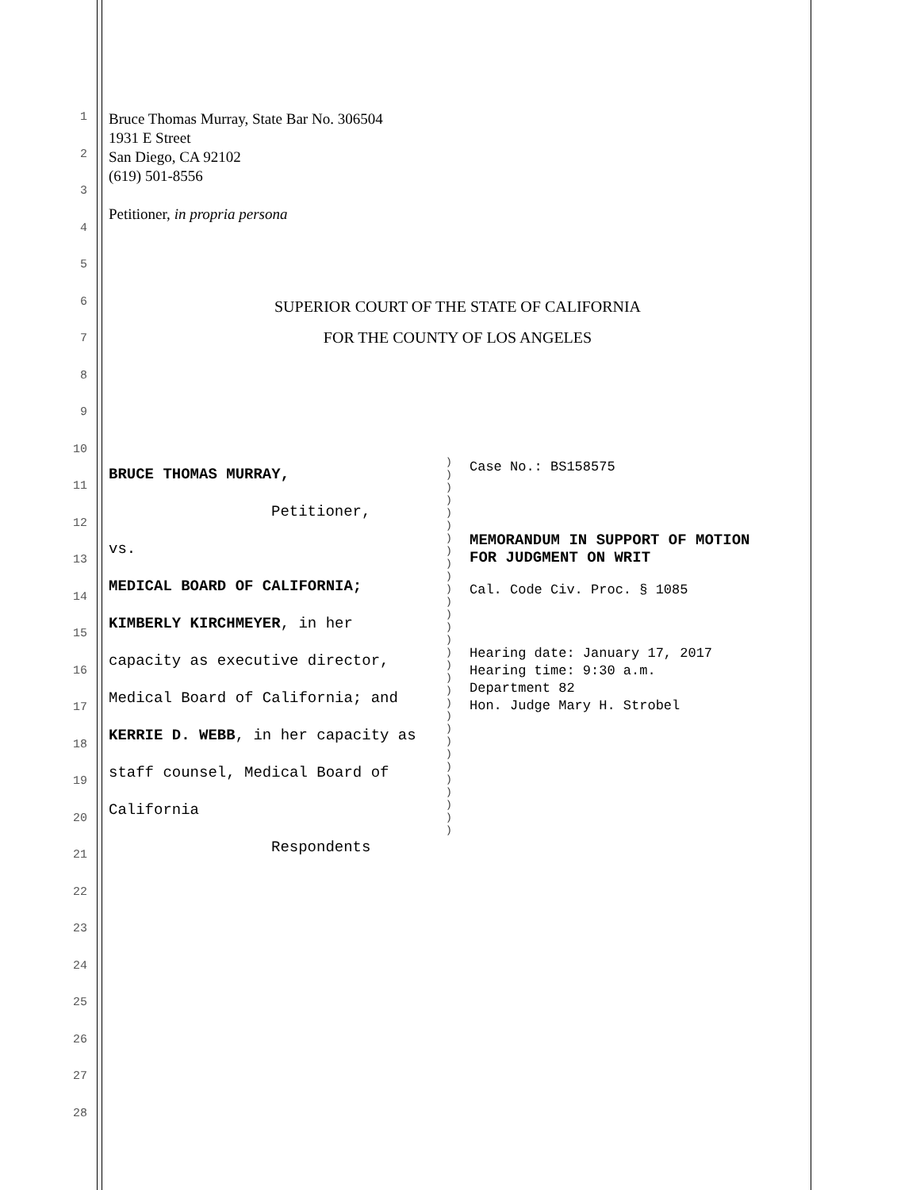1
2
3
4
5
6
7
8
9
10
11
12
13
14
15
16
17
18
19
20
21
22
23
24
25
26
27
28
Bruce Thomas Murray, State Bar No. 306504
1931 E Street
San Diego, CA 92102
(619) 501-8556
Petitioner, in propria persona
SUPERIOR COURT OF THE STATE OF CALIFORNIA
FOR THE COUNTY OF LOS ANGELES
BRUCE THOMAS MURRAY,
Petitioner,
vs.
MEDICAL BOARD OF CALIFORNIA;
KIMBERLY KIRCHMEYER, in her
capacity as executive director,
Medical Board of California; and
KERRIE D. WEBB, in her capacity as
staff counsel, Medical Board of
California
Respondents
)
)
)
)
)
)
)
)
)
)
)
)
)
)
)
)
)
)
)
)
)
)
)
)
)
)
)
)
)
)
Case No.: BS158575
MEMORANDUM IN SUPPORT OF MOTION
FOR JUDGMENT ON WRIT
Cal. Code Civ. Proc. § 1085
Hearing date: January 17, 2017
Hearing time: 9:30 a.m.
Department 82
Hon. Judge Mary H. Strobel